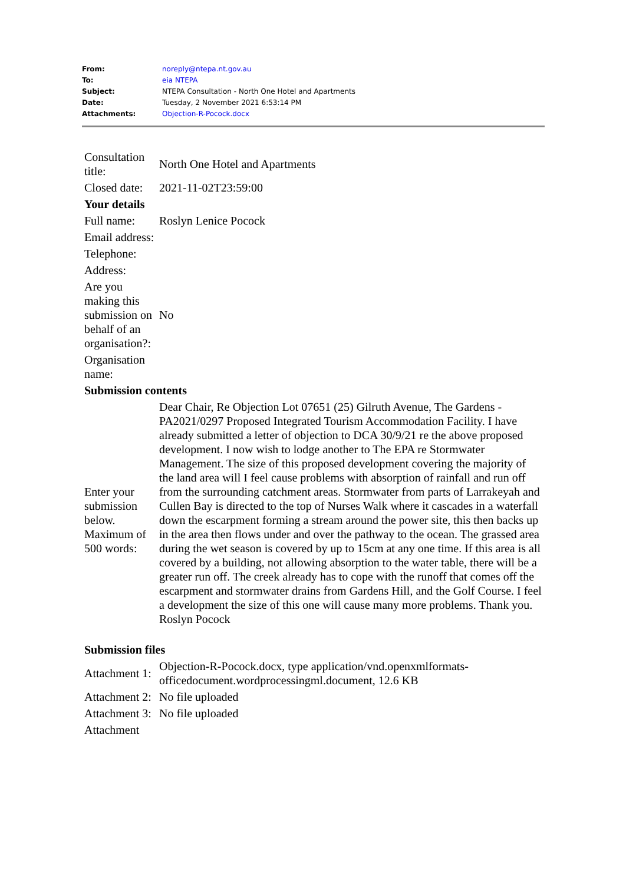| From: | noreply@ntepa.nt.gov.au |
| To: | eia NTEPA |
| Subject: | NTEPA Consultation - North One Hotel and Apartments |
| Date: | Tuesday, 2 November 2021 6:53:14 PM |
| Attachments: | Objection-R-Pocock.docx |
| Consultation title: | North One Hotel and Apartments |
| Closed date: | 2021-11-02T23:59:00 |
| Your details | |
| Full name: | Roslyn Lenice Pocock |
| Email address: | |
| Telephone: | |
| Address: | |
| Are you making this submission on behalf of an organisation?: | No |
| Organisation name: | |
| Submission contents | |
| Enter your submission below. Maximum of 500 words: | Dear Chair, Re Objection Lot 07651 (25) Gilruth Avenue, The Gardens - PA2021/0297 Proposed Integrated Tourism Accommodation Facility. I have already submitted a letter of objection to DCA 30/9/21 re the above proposed development. I now wish to lodge another to The EPA re Stormwater Management. The size of this proposed development covering the majority of the land area will I feel cause problems with absorption of rainfall and run off from the surrounding catchment areas. Stormwater from parts of Larrakeyah and Cullen Bay is directed to the top of Nurses Walk where it cascades in a waterfall down the escarpment forming a stream around the power site, this then backs up in the area then flows under and over the pathway to the ocean. The grassed area during the wet season is covered by up to 15cm at any one time. If this area is all covered by a building, not allowing absorption to the water table, there will be a greater run off. The creek already has to cope with the runoff that comes off the escarpment and stormwater drains from Gardens Hill, and the Golf Course. I feel a development the size of this one will cause many more problems. Thank you. Roslyn Pocock |
| Submission files | |
| Attachment 1: | Objection-R-Pocock.docx, type application/vnd.openxmlformats-officedocument.wordprocessingml.document, 12.6 KB |
| Attachment 2: | No file uploaded |
| Attachment 3: | No file uploaded |
| Attachment | |